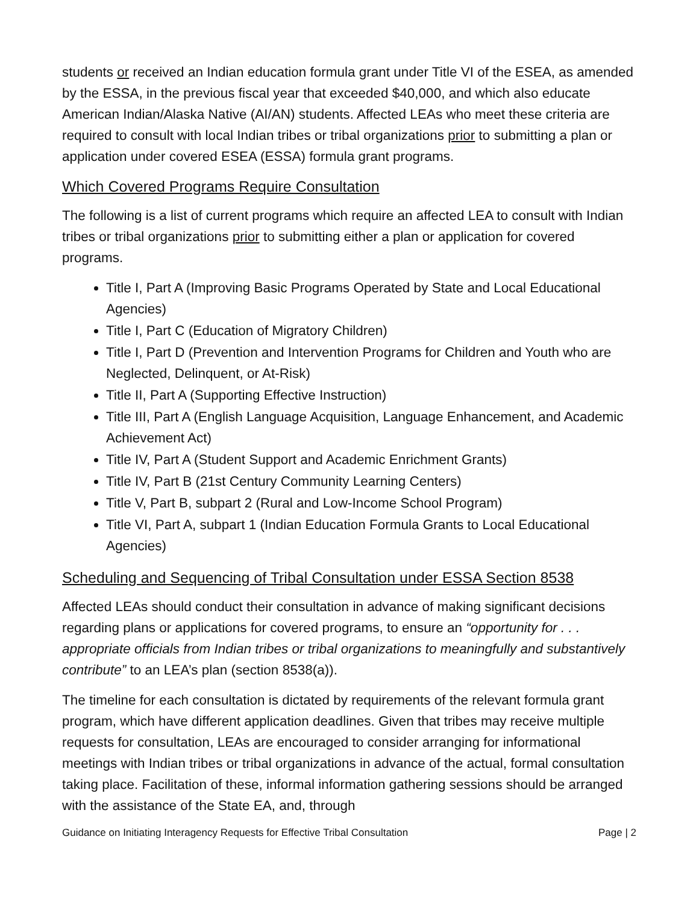students or received an Indian education formula grant under Title VI of the ESEA, as amended by the ESSA, in the previous fiscal year that exceeded $40,000, and which also educate American Indian/Alaska Native (AI/AN) students. Affected LEAs who meet these criteria are required to consult with local Indian tribes or tribal organizations prior to submitting a plan or application under covered ESEA (ESSA) formula grant programs.
Which Covered Programs Require Consultation
The following is a list of current programs which require an affected LEA to consult with Indian tribes or tribal organizations prior to submitting either a plan or application for covered programs.
Title I, Part A (Improving Basic Programs Operated by State and Local Educational Agencies)
Title I, Part C (Education of Migratory Children)
Title I, Part D (Prevention and Intervention Programs for Children and Youth who are Neglected, Delinquent, or At-Risk)
Title II, Part A (Supporting Effective Instruction)
Title III, Part A (English Language Acquisition, Language Enhancement, and Academic Achievement Act)
Title IV, Part A (Student Support and Academic Enrichment Grants)
Title IV, Part B (21st Century Community Learning Centers)
Title V, Part B, subpart 2 (Rural and Low-Income School Program)
Title VI, Part A, subpart 1 (Indian Education Formula Grants to Local Educational Agencies)
Scheduling and Sequencing of Tribal Consultation under ESSA Section 8538
Affected LEAs should conduct their consultation in advance of making significant decisions regarding plans or applications for covered programs, to ensure an “opportunity for . . . appropriate officials from Indian tribes or tribal organizations to meaningfully and substantively contribute” to an LEA’s plan (section 8538(a)).
The timeline for each consultation is dictated by requirements of the relevant formula grant program, which have different application deadlines. Given that tribes may receive multiple requests for consultation, LEAs are encouraged to consider arranging for informational meetings with Indian tribes or tribal organizations in advance of the actual, formal consultation taking place. Facilitation of these, informal information gathering sessions should be arranged with the assistance of the State EA, and, through
Guidance on Initiating Interagency Requests for Effective Tribal Consultation Page | 2